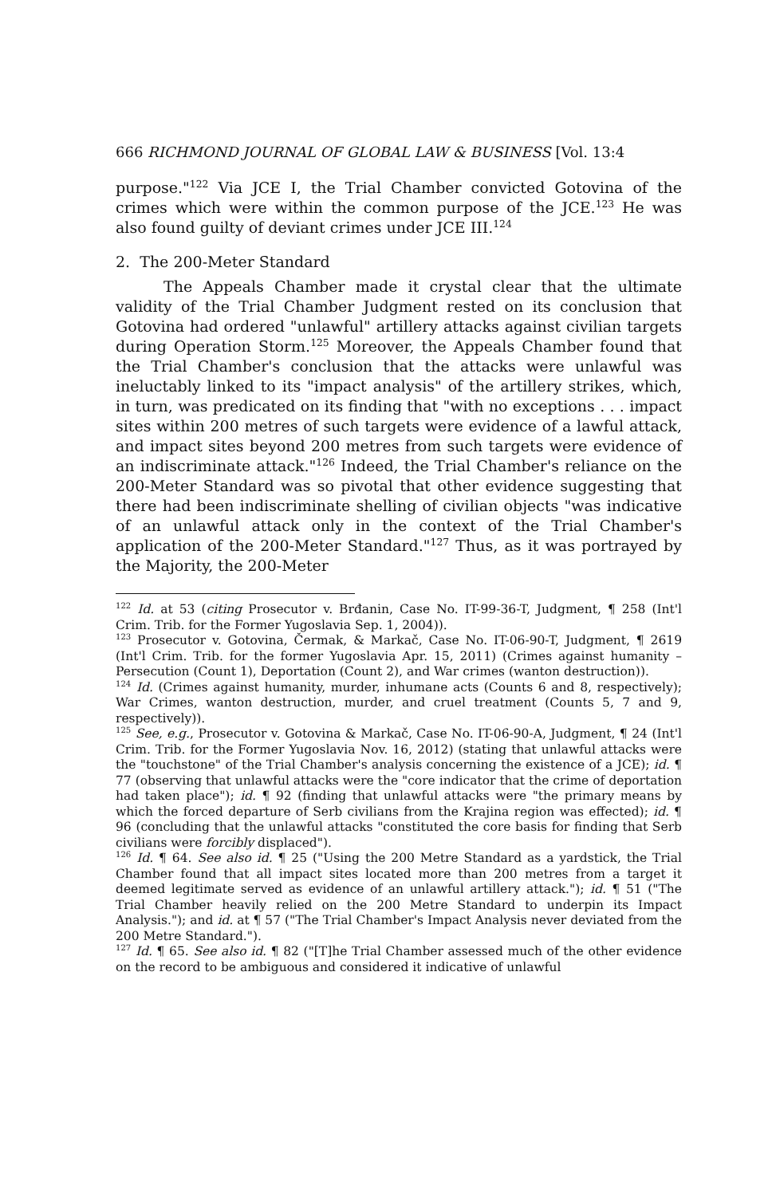666 RICHMOND JOURNAL OF GLOBAL LAW & BUSINESS [Vol. 13:4
purpose."<sup>122</sup> Via JCE I, the Trial Chamber convicted Gotovina of the crimes which were within the common purpose of the JCE.<sup>123</sup> He was also found guilty of deviant crimes under JCE III.<sup>124</sup>
2. The 200-Meter Standard
The Appeals Chamber made it crystal clear that the ultimate validity of the Trial Chamber Judgment rested on its conclusion that Gotovina had ordered "unlawful" artillery attacks against civilian targets during Operation Storm.<sup>125</sup> Moreover, the Appeals Chamber found that the Trial Chamber's conclusion that the attacks were unlawful was ineluctably linked to its "impact analysis" of the artillery strikes, which, in turn, was predicated on its finding that "with no exceptions . . . impact sites within 200 metres of such targets were evidence of a lawful attack, and impact sites beyond 200 metres from such targets were evidence of an indiscriminate attack."<sup>126</sup> Indeed, the Trial Chamber's reliance on the 200-Meter Standard was so pivotal that other evidence suggesting that there had been indiscriminate shelling of civilian objects "was indicative of an unlawful attack only in the context of the Trial Chamber's application of the 200-Meter Standard."<sup>127</sup> Thus, as it was portrayed by the Majority, the 200-Meter
<sup>122</sup> Id. at 53 (citing Prosecutor v. Brđanin, Case No. IT-99-36-T, Judgment, ¶ 258 (Int'l Crim. Trib. for the Former Yugoslavia Sep. 1, 2004)).
<sup>123</sup> Prosecutor v. Gotovina, Čermak, & Markač, Case No. IT-06-90-T, Judgment, ¶ 2619 (Int'l Crim. Trib. for the former Yugoslavia Apr. 15, 2011) (Crimes against humanity – Persecution (Count 1), Deportation (Count 2), and War crimes (wanton destruction)).
<sup>124</sup> Id. (Crimes against humanity, murder, inhumane acts (Counts 6 and 8, respectively); War Crimes, wanton destruction, murder, and cruel treatment (Counts 5, 7 and 9, respectively)).
<sup>125</sup> See, e.g., Prosecutor v. Gotovina & Markač, Case No. IT-06-90-A, Judgment, ¶ 24 (Int'l Crim. Trib. for the Former Yugoslavia Nov. 16, 2012) (stating that unlawful attacks were the "touchstone" of the Trial Chamber's analysis concerning the existence of a JCE); id. ¶ 77 (observing that unlawful attacks were the "core indicator that the crime of deportation had taken place"); id. ¶ 92 (finding that unlawful attacks were "the primary means by which the forced departure of Serb civilians from the Krajina region was effected); id. ¶ 96 (concluding that the unlawful attacks "constituted the core basis for finding that Serb civilians were forcibly displaced").
<sup>126</sup> Id. ¶ 64. See also id. ¶ 25 ("Using the 200 Metre Standard as a yardstick, the Trial Chamber found that all impact sites located more than 200 metres from a target it deemed legitimate served as evidence of an unlawful artillery attack."); id. ¶ 51 ("The Trial Chamber heavily relied on the 200 Metre Standard to underpin its Impact Analysis."); and id. at ¶ 57 ("The Trial Chamber's Impact Analysis never deviated from the 200 Metre Standard.").
<sup>127</sup> Id. ¶ 65. See also id. ¶ 82 ("[T]he Trial Chamber assessed much of the other evidence on the record to be ambiguous and considered it indicative of unlawful